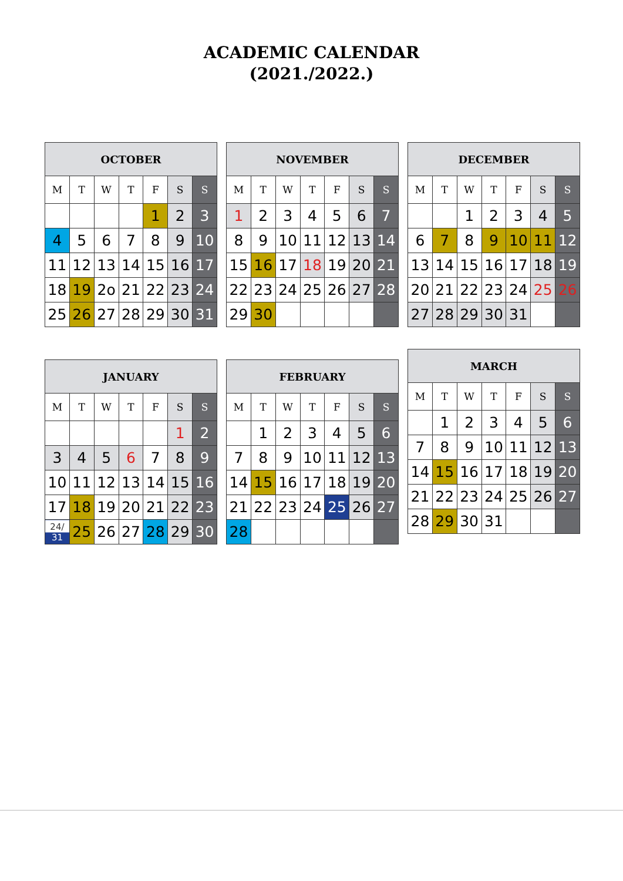ACADEMIC CALENDAR
(2021./2022.)
| OCTOBER | | | | | | |
| --- | --- | --- | --- | --- | --- | --- |
| M | T | W | T | F | S | S |
| | | | | 1 | 2 | 3 |
| 4 | 5 | 6 | 7 | 8 | 9 | 10 |
| 11 | 12 | 13 | 14 | 15 | 16 | 17 |
| 18 | 19 | 2o | 21 | 22 | 23 | 24 |
| 25 | 26 | 27 | 28 | 29 | 30 | 31 |
| NOVEMBER | | | | | | |
| --- | --- | --- | --- | --- | --- | --- |
| M | T | W | T | F | S | S |
| 1 | 2 | 3 | 4 | 5 | 6 | 7 |
| 8 | 9 | 10 | 11 | 12 | 13 | 14 |
| 15 | 16 | 17 | 18 | 19 | 20 | 21 |
| 22 | 23 | 24 | 25 | 26 | 27 | 28 |
| 29 | 30 | | | | | |
| DECEMBER | | | | | | |
| --- | --- | --- | --- | --- | --- | --- |
| M | T | W | T | F | S | S |
| | | 1 | 2 | 3 | 4 | 5 |
| 6 | 7 | 8 | 9 | 10 | 11 | 12 |
| 13 | 14 | 15 | 16 | 17 | 18 | 19 |
| 20 | 21 | 22 | 23 | 24 | 25 | 26 |
| 27 | 28 | 29 | 30 | 31 | | |
| JANUARY | | | | | | |
| --- | --- | --- | --- | --- | --- | --- |
| M | T | W | T | F | S | S |
| | | | | | 1 | 2 |
| 3 | 4 | 5 | 6 | 7 | 8 | 9 |
| 10 | 11 | 12 | 13 | 14 | 15 | 16 |
| 17 | 18 | 19 | 20 | 21 | 22 | 23 |
| 24/ 31 | 25 | 26 | 27 | 28 | 29 | 30 |
| FEBRUARY | | | | | | |
| --- | --- | --- | --- | --- | --- | --- |
| M | T | W | T | F | S | S |
| | 1 | 2 | 3 | 4 | 5 | 6 |
| 7 | 8 | 9 | 10 | 11 | 12 | 13 |
| 14 | 15 | 16 | 17 | 18 | 19 | 20 |
| 21 | 22 | 23 | 24 | 25 | 26 | 27 |
| 28 | | | | | | |
| MARCH | | | | | | |
| --- | --- | --- | --- | --- | --- | --- |
| M | T | W | T | F | S | S |
| | 1 | 2 | 3 | 4 | 5 | 6 |
| 7 | 8 | 9 | 10 | 11 | 12 | 13 |
| 14 | 15 | 16 | 17 | 18 | 19 | 20 |
| 21 | 22 | 23 | 24 | 25 | 26 | 27 |
| 28 | 29 | 30 | 31 | | | |